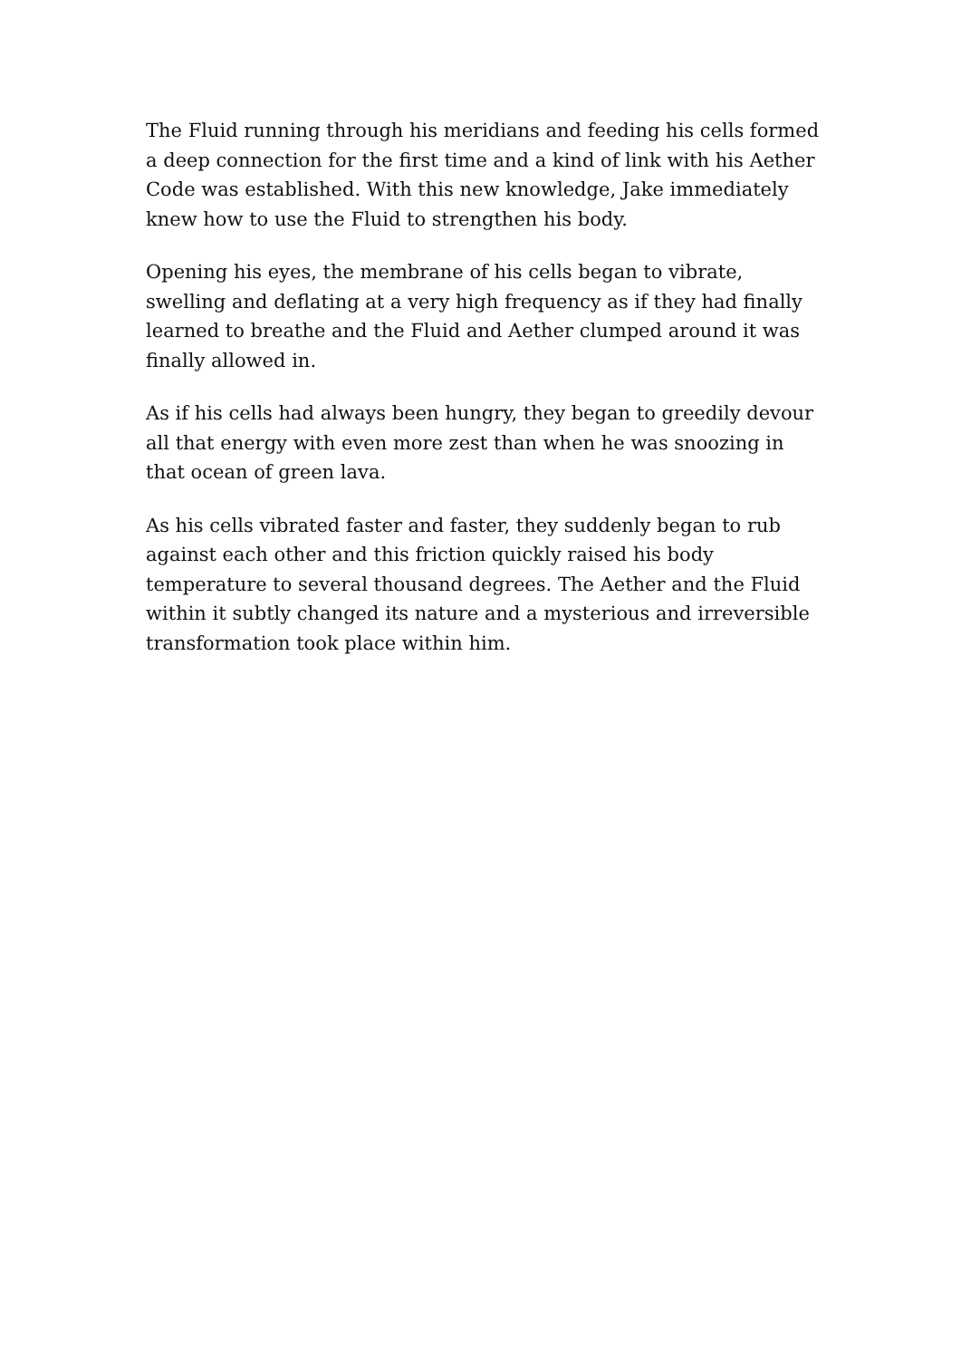The Fluid running through his meridians and feeding his cells formed a deep connection for the first time and a kind of link with his Aether Code was established. With this new knowledge, Jake immediately knew how to use the Fluid to strengthen his body.
Opening his eyes, the membrane of his cells began to vibrate, swelling and deflating at a very high frequency as if they had finally learned to breathe and the Fluid and Aether clumped around it was finally allowed in.
As if his cells had always been hungry, they began to greedily devour all that energy with even more zest than when he was snoozing in that ocean of green lava.
As his cells vibrated faster and faster, they suddenly began to rub against each other and this friction quickly raised his body temperature to several thousand degrees. The Aether and the Fluid within it subtly changed its nature and a mysterious and irreversible transformation took place within him.